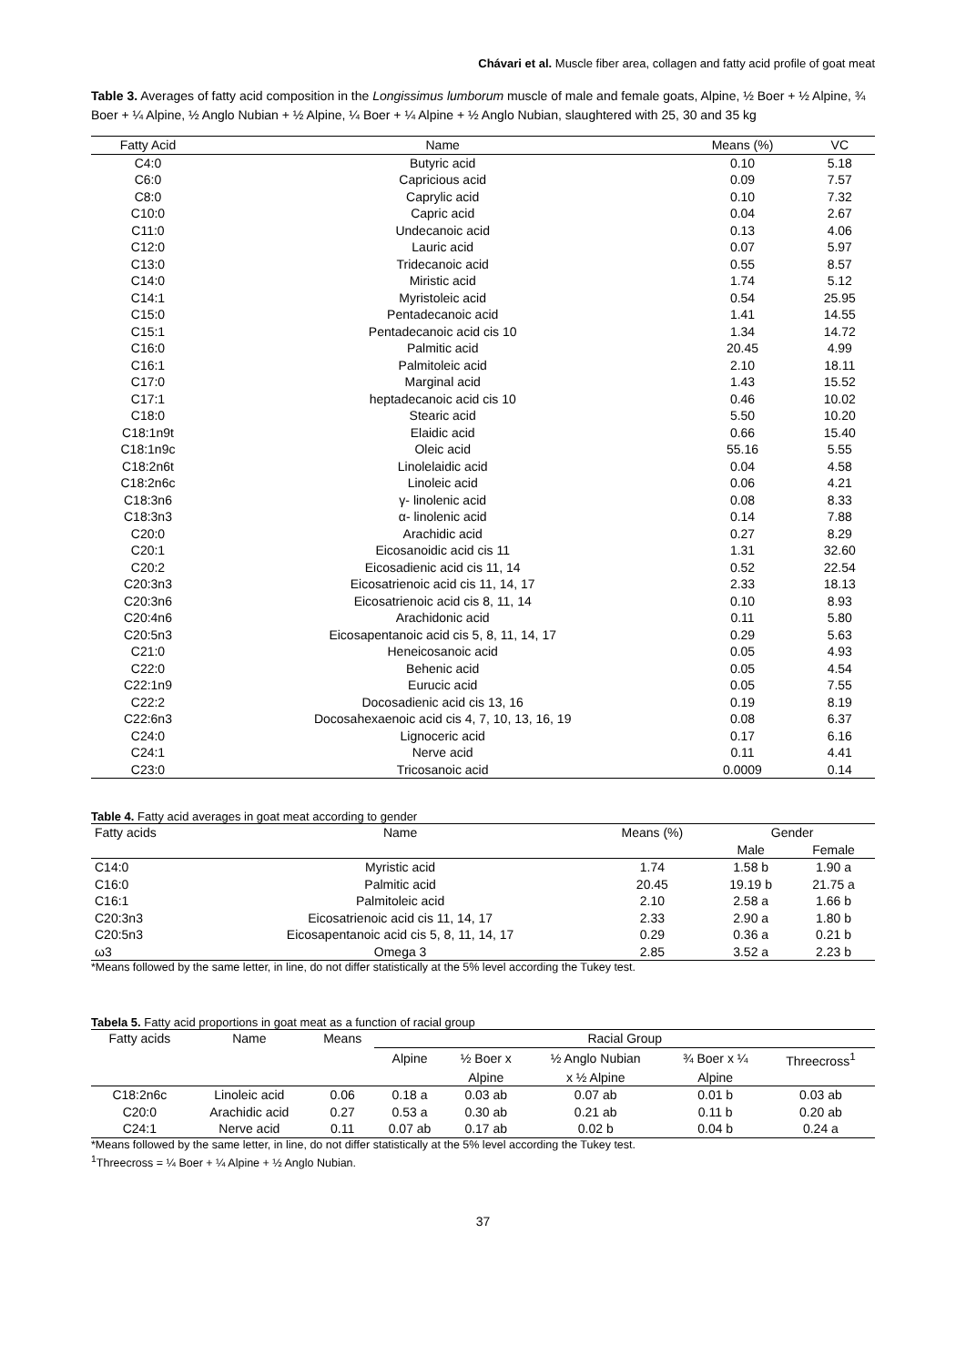Chávari et al. Muscle fiber area, collagen and fatty acid profile of goat meat
Table 3. Averages of fatty acid composition in the Longissimus lumborum muscle of male and female goats, Alpine, ½ Boer + ½ Alpine, ¾ Boer + ¼ Alpine, ½ Anglo Nubian + ½ Alpine, ¼ Boer + ¼ Alpine + ½ Anglo Nubian, slaughtered with 25, 30 and 35 kg
| Fatty Acid | Name | Means (%) | VC |
| --- | --- | --- | --- |
| C4:0 | Butyric acid | 0.10 | 5.18 |
| C6:0 | Capricious acid | 0.09 | 7.57 |
| C8:0 | Caprylic acid | 0.10 | 7.32 |
| C10:0 | Capric acid | 0.04 | 2.67 |
| C11:0 | Undecanoic acid | 0.13 | 4.06 |
| C12:0 | Lauric acid | 0.07 | 5.97 |
| C13:0 | Tridecanoic acid | 0.55 | 8.57 |
| C14:0 | Miristic acid | 1.74 | 5.12 |
| C14:1 | Myristoleic acid | 0.54 | 25.95 |
| C15:0 | Pentadecanoic acid | 1.41 | 14.55 |
| C15:1 | Pentadecanoic acid cis 10 | 1.34 | 14.72 |
| C16:0 | Palmitic acid | 20.45 | 4.99 |
| C16:1 | Palmitoleic acid | 2.10 | 18.11 |
| C17:0 | Marginal acid | 1.43 | 15.52 |
| C17:1 | heptadecanoic acid cis 10 | 0.46 | 10.02 |
| C18:0 | Stearic acid | 5.50 | 10.20 |
| C18:1n9t | Elaidic acid | 0.66 | 15.40 |
| C18:1n9c | Oleic acid | 55.16 | 5.55 |
| C18:2n6t | Linolelaidic acid | 0.04 | 4.58 |
| C18:2n6c | Linoleic acid | 0.06 | 4.21 |
| C18:3n6 | γ- linolenic acid | 0.08 | 8.33 |
| C18:3n3 | α- linolenic acid | 0.14 | 7.88 |
| C20:0 | Arachidic acid | 0.27 | 8.29 |
| C20:1 | Eicosanoidic acid cis 11 | 1.31 | 32.60 |
| C20:2 | Eicosadienic acid cis 11, 14 | 0.52 | 22.54 |
| C20:3n3 | Eicosatrienoic acid cis 11, 14, 17 | 2.33 | 18.13 |
| C20:3n6 | Eicosatrienoic acid cis 8, 11, 14 | 0.10 | 8.93 |
| C20:4n6 | Arachidonic acid | 0.11 | 5.80 |
| C20:5n3 | Eicosapentanoic acid cis 5, 8, 11, 14, 17 | 0.29 | 5.63 |
| C21:0 | Heneicosanoic acid | 0.05 | 4.93 |
| C22:0 | Behenic acid | 0.05 | 4.54 |
| C22:1n9 | Eurucic acid | 0.05 | 7.55 |
| C22:2 | Docosadienic acid cis 13, 16 | 0.19 | 8.19 |
| C22:6n3 | Docosahexaenoic acid cis 4, 7, 10, 13, 16, 19 | 0.08 | 6.37 |
| C24:0 | Lignoceric acid | 0.17 | 6.16 |
| C24:1 | Nerve acid | 0.11 | 4.41 |
| C23:0 | Tricosanoic acid | 0.0009 | 0.14 |
Table 4. Fatty acid averages in goat meat according to gender
| Fatty acids | Name | Means (%) | Gender | |
| | | | Male | Female |
| C14:0 | Myristic acid | 1.74 | 1.58 b | 1.90 a |
| C16:0 | Palmitic acid | 20.45 | 19.19 b | 21.75 a |
| C16:1 | Palmitoleic acid | 2.10 | 2.58 a | 1.66 b |
| C20:3n3 | Eicosatrienoic acid cis 11, 14, 17 | 2.33 | 2.90 a | 1.80 b |
| C20:5n3 | Eicosapentanoic acid cis 5, 8, 11, 14, 17 | 0.29 | 0.36 a | 0.21 b |
| ω3 | Omega 3 | 2.85 | 3.52 a | 2.23 b |
*Means followed by the same letter, in line, do not differ statistically at the 5% level according the Tukey test.
Tabela 5. Fatty acid proportions in goat meat as a function of racial group
| Fatty acids | Name | Means | Racial Group | | | | |
| | | | Alpine | ½ Boer x | ½ Anglo Nubian | ¾ Boer x ¼ | Threecross<sup>1</sup> |
| | | | | Alpine | x ½ Alpine | Alpine | |
| C18:2n6c | Linoleic acid | 0.06 | 0.18 a | 0.03 ab | 0.07 ab | 0.01 b | 0.03 ab |
| C20:0 | Arachidic acid | 0.27 | 0.53 a | 0.30 ab | 0.21 ab | 0.11 b | 0.20 ab |
| C24:1 | Nerve acid | 0.11 | 0.07 ab | 0.17 ab | 0.02 b | 0.04 b | 0.24 a |
*Means followed by the same letter, in line, do not differ statistically at the 5% level according the Tukey test.
<sup>1</sup> Threecross = ¼ Boer + ¼ Alpine + ½ Anglo Nubian.
37